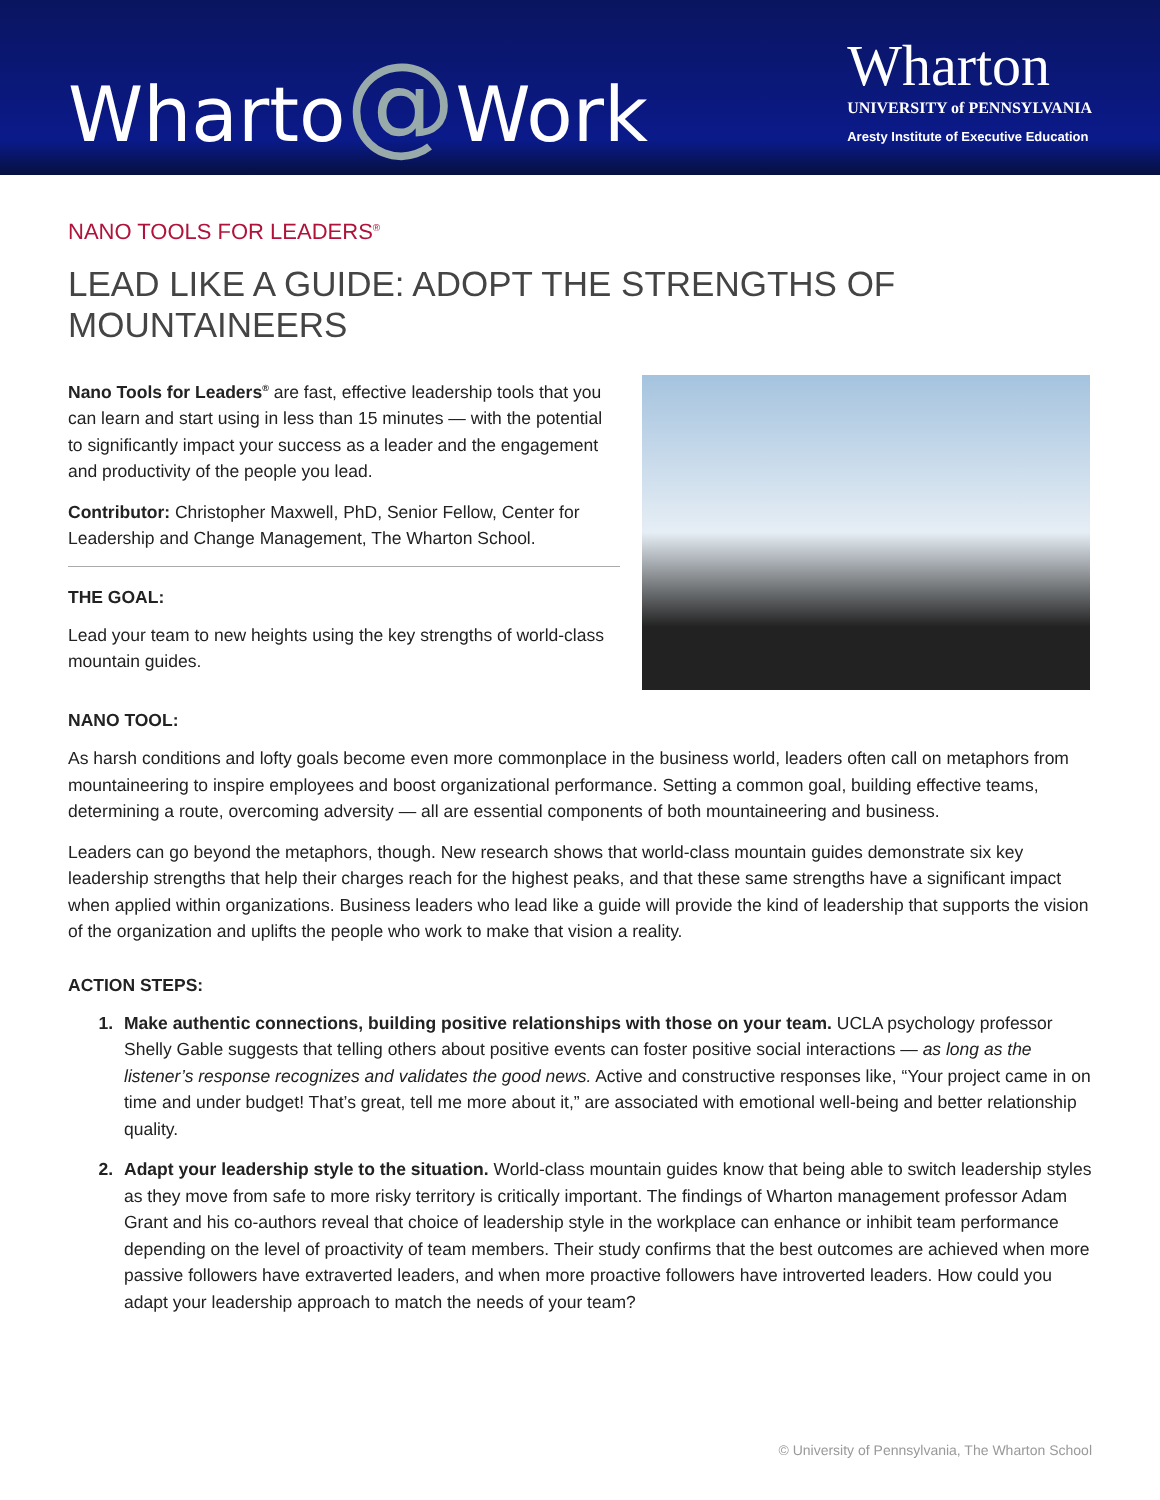Wharto@Work
Wharton
UNIVERSITY of PENNSYLVANIA
Aresty Institute of Executive Education
NANO TOOLS FOR LEADERS<sup>®</sup>
LEAD LIKE A GUIDE: ADOPT THE STRENGTHS OF MOUNTAINEERS
Nano Tools for Leaders<sup>®</sup> are fast, effective leadership tools that you can learn and start using in less than 15 minutes — with the potential to significantly impact your success as a leader and the engagement and productivity of the people you lead.
Contributor: Christopher Maxwell, PhD, Senior Fellow, Center for Leadership and Change Management, The Wharton School.
THE GOAL:
Lead your team to new heights using the key strengths of world-class mountain guides.
NANO TOOL:
As harsh conditions and lofty goals become even more commonplace in the business world, leaders often call on metaphors from mountaineering to inspire employees and boost organizational performance. Setting a common goal, building effective teams, determining a route, overcoming adversity — all are essential components of both mountaineering and business.
Leaders can go beyond the metaphors, though. New research shows that world-class mountain guides demonstrate six key leadership strengths that help their charges reach for the highest peaks, and that these same strengths have a significant impact when applied within organizations. Business leaders who lead like a guide will provide the kind of leadership that supports the vision of the organization and uplifts the people who work to make that vision a reality.
ACTION STEPS:
Make authentic connections, building positive relationships with those on your team. UCLA psychology professor Shelly Gable suggests that telling others about positive events can foster positive social interactions — as long as the listener’s response recognizes and validates the good news. Active and constructive responses like, “Your project came in on time and under budget! That’s great, tell me more about it,” are associated with emotional well-being and better relationship quality.
Adapt your leadership style to the situation. World-class mountain guides know that being able to switch leadership styles as they move from safe to more risky territory is critically important. The findings of Wharton management professor Adam Grant and his co-authors reveal that choice of leadership style in the workplace can enhance or inhibit team performance depending on the level of proactivity of team members. Their study confirms that the best outcomes are achieved when more passive followers have extraverted leaders, and when more proactive followers have introverted leaders. How could you adapt your leadership approach to match the needs of your team?
© University of Pennsylvania, The Wharton School